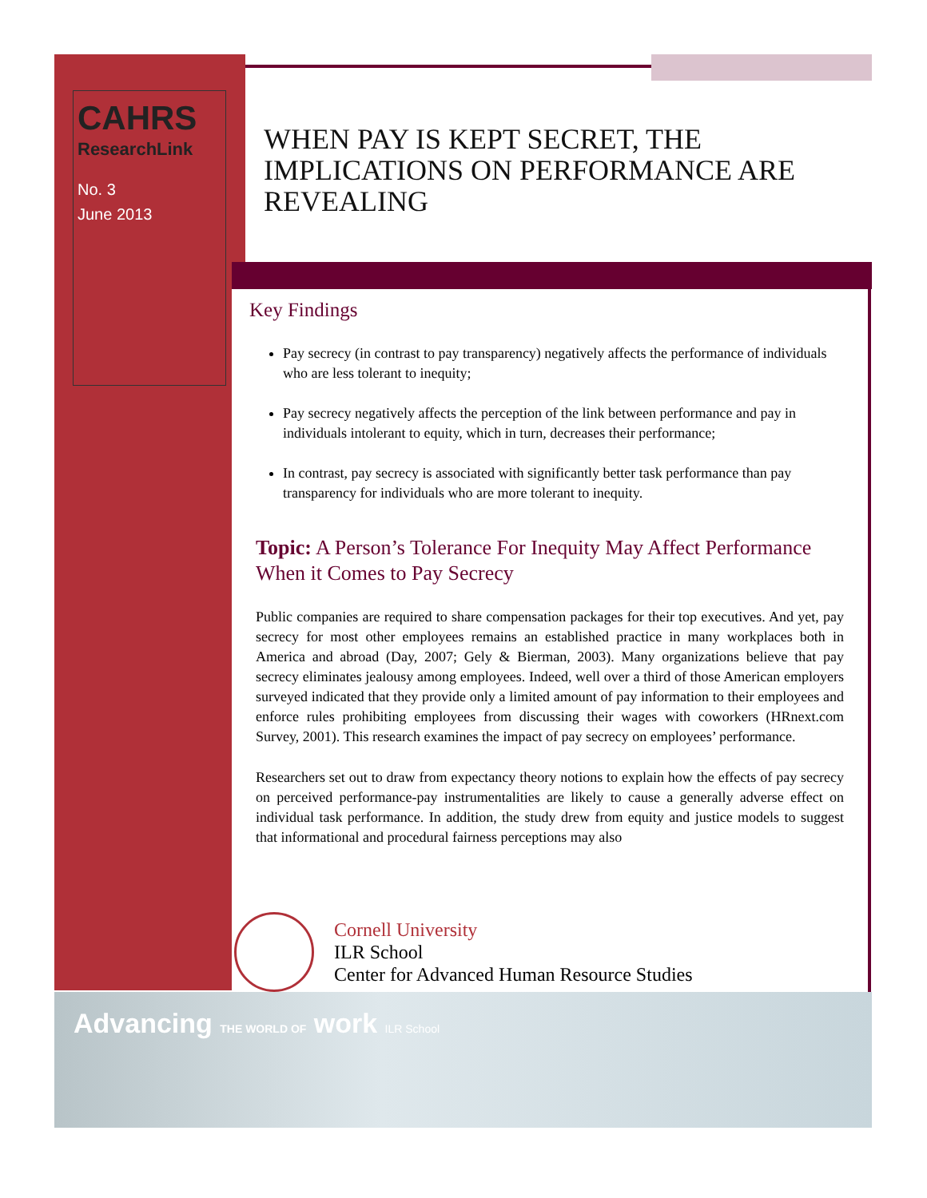CAHRS
ResearchLink
No. 3
June 2013
WHEN PAY IS KEPT SECRET, THE IMPLICATIONS ON PERFORMANCE ARE REVEALING
Key Findings
Pay secrecy (in contrast to pay transparency) negatively affects the performance of individuals who are less tolerant to inequity;
Pay secrecy negatively affects the perception of the link between performance and pay in individuals intolerant to equity, which in turn, decreases their performance;
In contrast, pay secrecy is associated with significantly better task performance than pay transparency for individuals who are more tolerant to inequity.
Topic: A Person’s Tolerance For Inequity May Affect Performance When it Comes to Pay Secrecy
Public companies are required to share compensation packages for their top executives. And yet, pay secrecy for most other employees remains an established practice in many workplaces both in America and abroad (Day, 2007; Gely & Bierman, 2003). Many organizations believe that pay secrecy eliminates jealousy among employees. Indeed, well over a third of those American employers surveyed indicated that they provide only a limited amount of pay information to their employees and enforce rules prohibiting employees from discussing their wages with coworkers (HRnext.com Survey, 2001). This research examines the impact of pay secrecy on employees’ performance.
Researchers set out to draw from expectancy theory notions to explain how the effects of pay secrecy on perceived performance-pay instrumentalities are likely to cause a generally adverse effect on individual task performance. In addition, the study drew from equity and justice models to suggest that informational and procedural fairness perceptions may also
Cornell University
ILR School
Center for Advanced Human Resource Studies
Advancing THE WORLD OF work ILR School